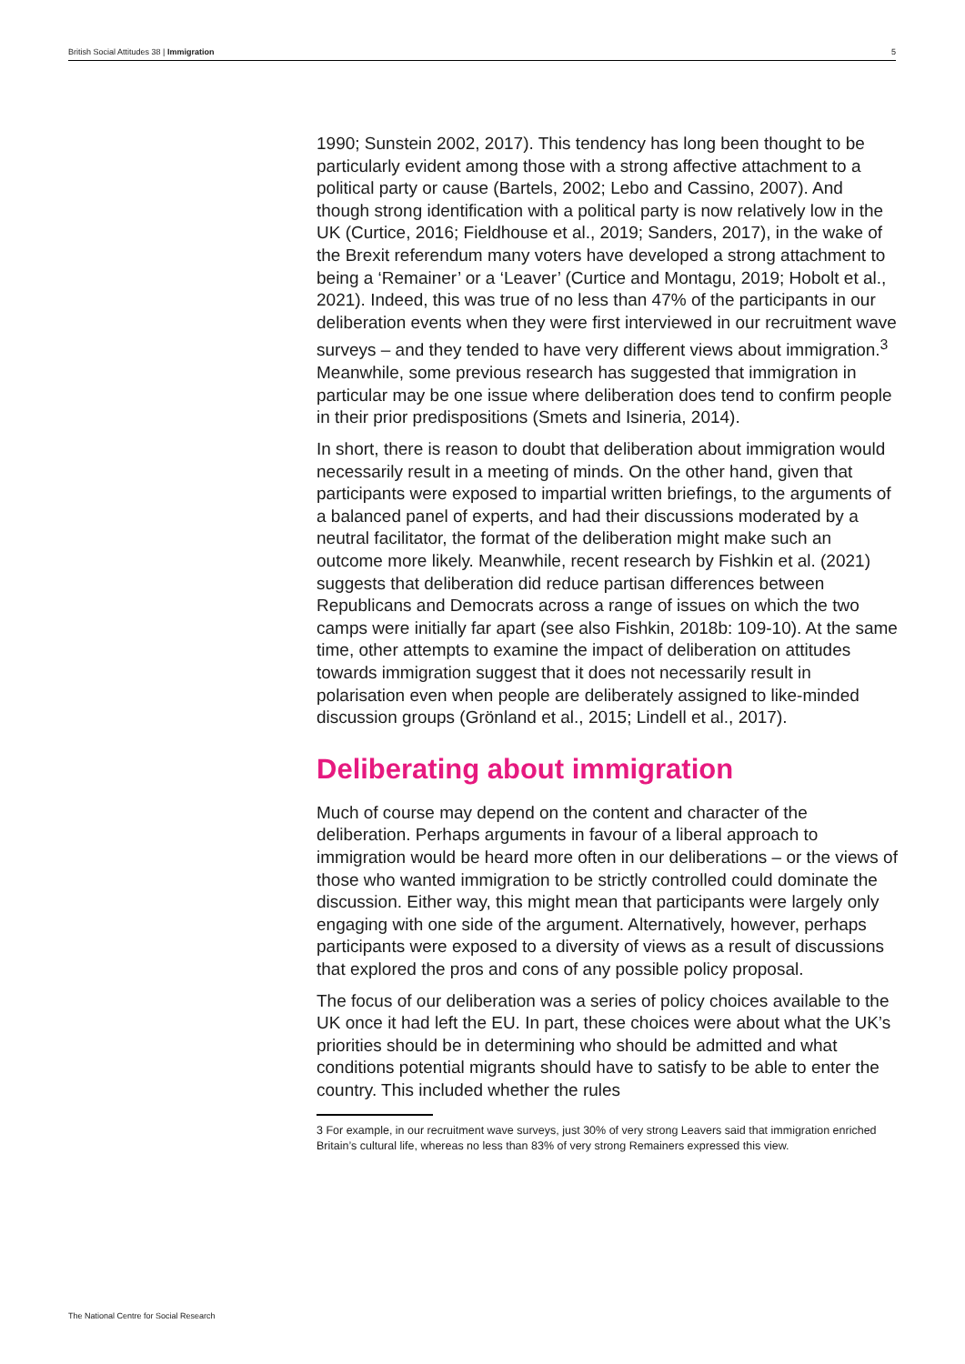British Social Attitudes 38 | Immigration 5
1990; Sunstein 2002, 2017). This tendency has long been thought to be particularly evident among those with a strong affective attachment to a political party or cause (Bartels, 2002; Lebo and Cassino, 2007). And though strong identification with a political party is now relatively low in the UK (Curtice, 2016; Fieldhouse et al., 2019; Sanders, 2017), in the wake of the Brexit referendum many voters have developed a strong attachment to being a ‘Remainer’ or a ‘Leaver’ (Curtice and Montagu, 2019; Hobolt et al., 2021). Indeed, this was true of no less than 47% of the participants in our deliberation events when they were first interviewed in our recruitment wave surveys – and they tended to have very different views about immigration.<sup>3</sup> Meanwhile, some previous research has suggested that immigration in particular may be one issue where deliberation does tend to confirm people in their prior predispositions (Smets and Isineria, 2014).
In short, there is reason to doubt that deliberation about immigration would necessarily result in a meeting of minds. On the other hand, given that participants were exposed to impartial written briefings, to the arguments of a balanced panel of experts, and had their discussions moderated by a neutral facilitator, the format of the deliberation might make such an outcome more likely. Meanwhile, recent research by Fishkin et al. (2021) suggests that deliberation did reduce partisan differences between Republicans and Democrats across a range of issues on which the two camps were initially far apart (see also Fishkin, 2018b: 109-10). At the same time, other attempts to examine the impact of deliberation on attitudes towards immigration suggest that it does not necessarily result in polarisation even when people are deliberately assigned to like-minded discussion groups (Grönland et al., 2015; Lindell et al., 2017).
Deliberating about immigration
Much of course may depend on the content and character of the deliberation. Perhaps arguments in favour of a liberal approach to immigration would be heard more often in our deliberations – or the views of those who wanted immigration to be strictly controlled could dominate the discussion. Either way, this might mean that participants were largely only engaging with one side of the argument. Alternatively, however, perhaps participants were exposed to a diversity of views as a result of discussions that explored the pros and cons of any possible policy proposal.
The focus of our deliberation was a series of policy choices available to the UK once it had left the EU. In part, these choices were about what the UK’s priorities should be in determining who should be admitted and what conditions potential migrants should have to satisfy to be able to enter the country. This included whether the rules
3 For example, in our recruitment wave surveys, just 30% of very strong Leavers said that immigration enriched Britain’s cultural life, whereas no less than 83% of very strong Remainers expressed this view.
The National Centre for Social Research